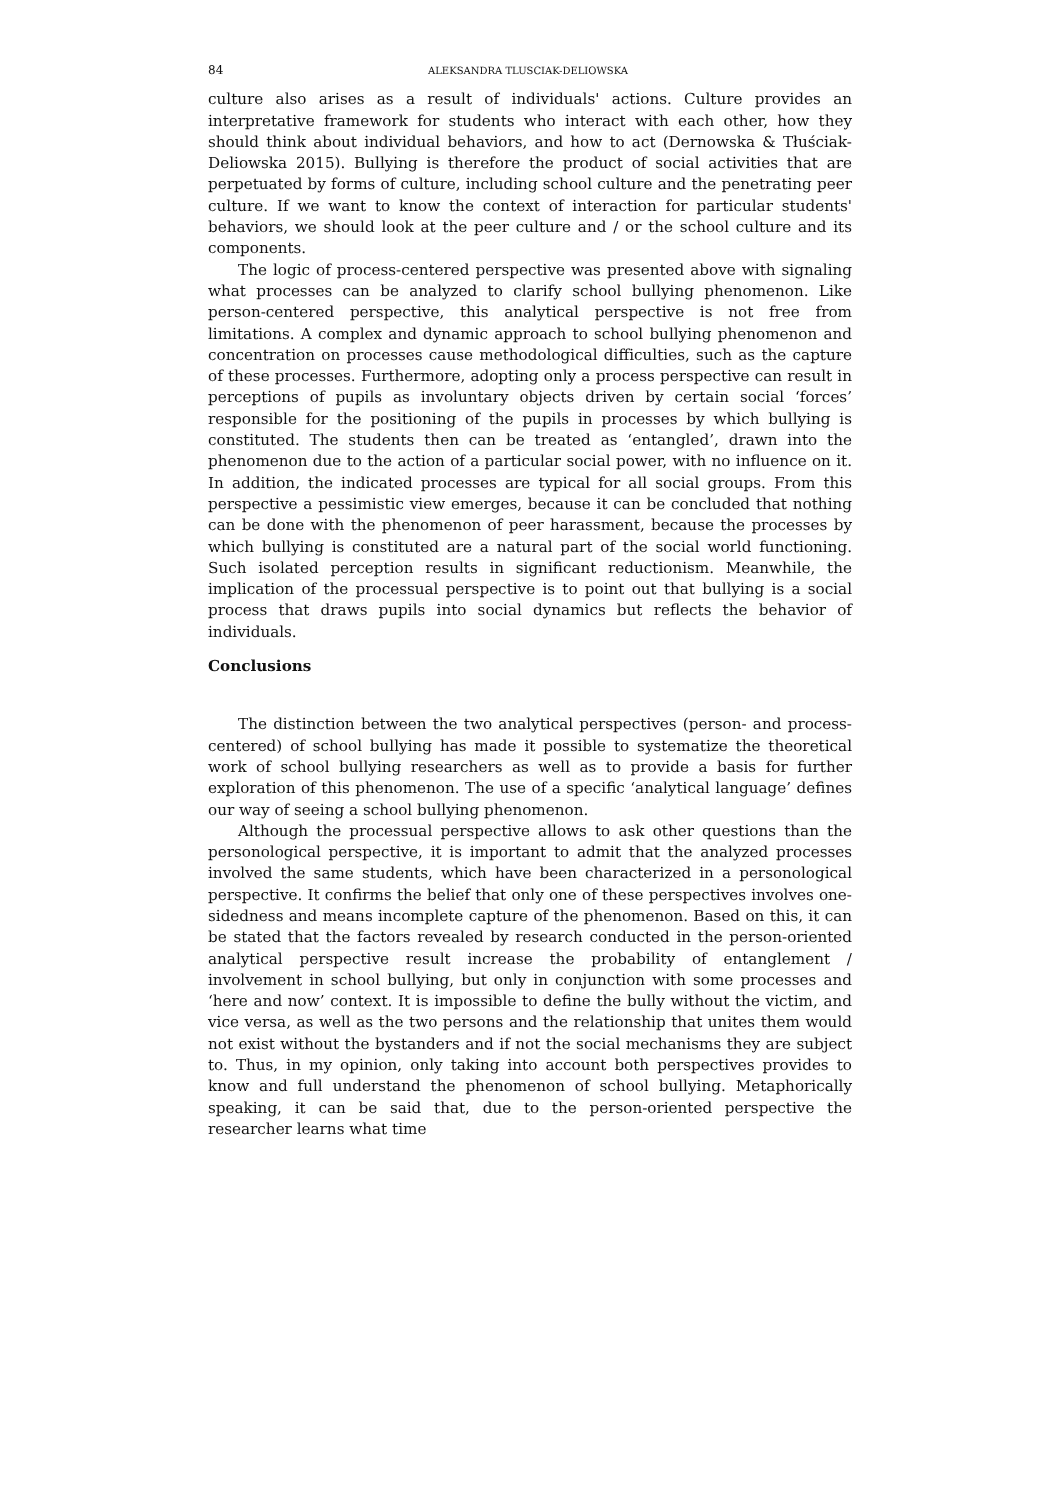84 ALEKSANDRA TLUSCIAK-DELIOWSKA
culture also arises as a result of individuals' actions. Culture provides an interpretative framework for students who interact with each other, how they should think about individual behaviors, and how to act (Dernowska & Tłuściak-Deliowska 2015). Bullying is therefore the product of social activities that are perpetuated by forms of culture, including school culture and the penetrating peer culture. If we want to know the context of interaction for particular students' behaviors, we should look at the peer culture and / or the school culture and its components.
The logic of process-centered perspective was presented above with signaling what processes can be analyzed to clarify school bullying phenomenon. Like person-centered perspective, this analytical perspective is not free from limitations. A complex and dynamic approach to school bullying phenomenon and concentration on processes cause methodological difficulties, such as the capture of these processes. Furthermore, adopting only a process perspective can result in perceptions of pupils as involuntary objects driven by certain social ‘forces’ responsible for the positioning of the pupils in processes by which bullying is constituted. The students then can be treated as ‘entangled’, drawn into the phenomenon due to the action of a particular social power, with no influence on it. In addition, the indicated processes are typical for all social groups. From this perspective a pessimistic view emerges, because it can be concluded that nothing can be done with the phenomenon of peer harassment, because the processes by which bullying is constituted are a natural part of the social world functioning. Such isolated perception results in significant reductionism. Meanwhile, the implication of the processual perspective is to point out that bullying is a social process that draws pupils into social dynamics but reflects the behavior of individuals.
Conclusions
The distinction between the two analytical perspectives (person- and process-centered) of school bullying has made it possible to systematize the theoretical work of school bullying researchers as well as to provide a basis for further exploration of this phenomenon. The use of a specific ‘analytical language’ defines our way of seeing a school bullying phenomenon.
Although the processual perspective allows to ask other questions than the personological perspective, it is important to admit that the analyzed processes involved the same students, which have been characterized in a personological perspective. It confirms the belief that only one of these perspectives involves one-sidedness and means incomplete capture of the phenomenon. Based on this, it can be stated that the factors revealed by research conducted in the person-oriented analytical perspective result increase the probability of entanglement / involvement in school bullying, but only in conjunction with some processes and ‘here and now’ context. It is impossible to define the bully without the victim, and vice versa, as well as the two persons and the relationship that unites them would not exist without the bystanders and if not the social mechanisms they are subject to. Thus, in my opinion, only taking into account both perspectives provides to know and full understand the phenomenon of school bullying. Metaphorically speaking, it can be said that, due to the person-oriented perspective the researcher learns what time